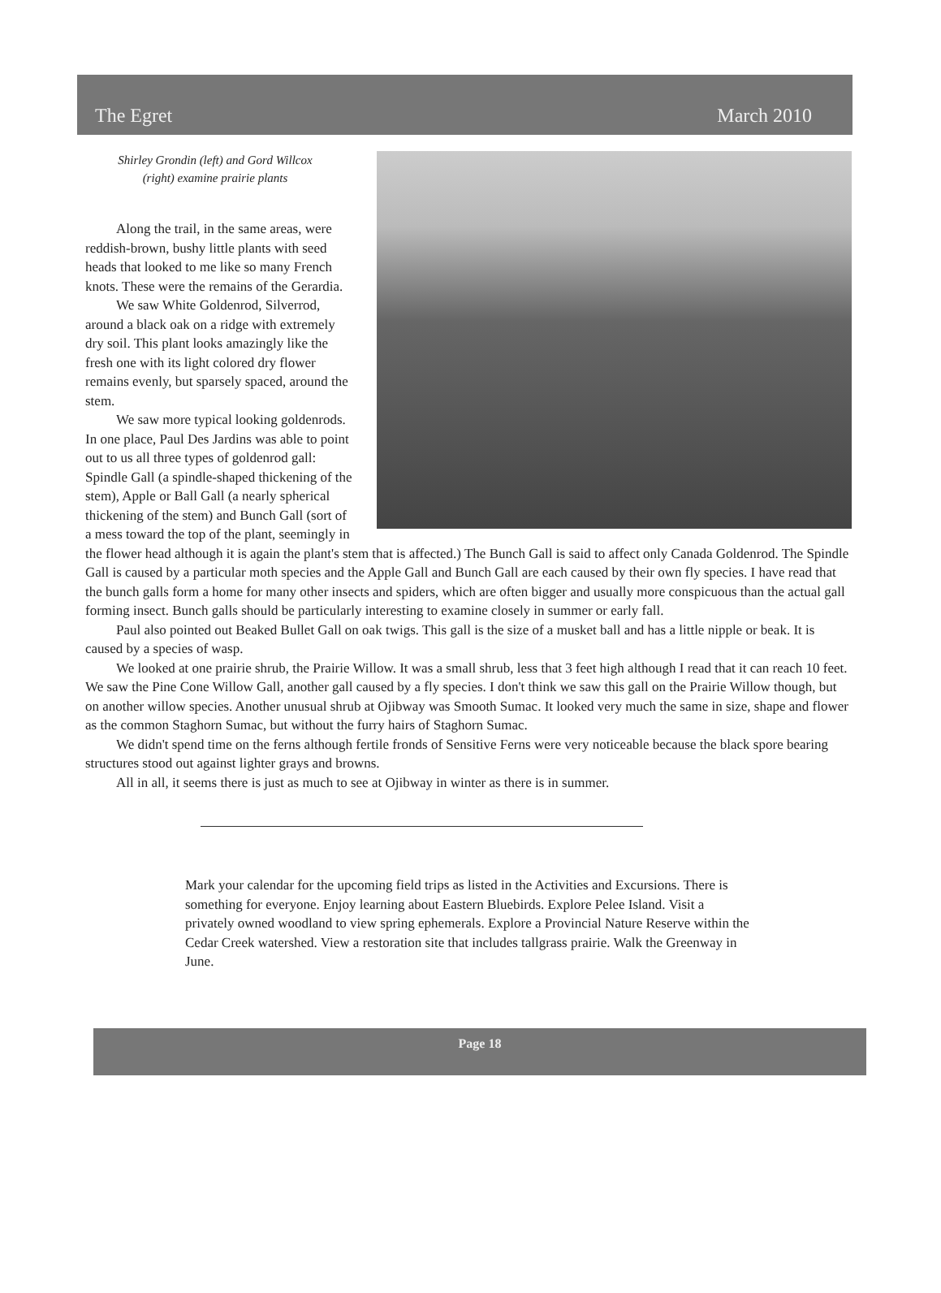The Egret March 2010
Shirley Grondin (left) and Gord Willcox (right) examine prairie plants
Along the trail, in the same areas, were reddish-brown, bushy little plants with seed heads that looked to me like so many French knots. These were the remains of the Gerardia.
We saw White Goldenrod, Silverrod, around a black oak on a ridge with extremely dry soil. This plant looks amazingly like the fresh one with its light colored dry flower remains evenly, but sparsely spaced, around the stem.
We saw more typical looking goldenrods. In one place, Paul Des Jardins was able to point out to us all three types of goldenrod gall: Spindle Gall (a spindle-shaped thickening of the stem), Apple or Ball Gall (a nearly spherical thickening of the stem) and Bunch Gall (sort of a mess toward the top of the plant, seemingly in the flower head although it is again the plant's stem that is affected.) The Bunch Gall is said to affect only Canada Goldenrod. The Spindle Gall is caused by a particular moth species and the Apple Gall and Bunch Gall are each caused by their own fly species. I have read that the bunch galls form a home for many other insects and spiders, which are often bigger and usually more conspicuous than the actual gall forming insect. Bunch galls should be particularly interesting to examine closely in summer or early fall.
Paul also pointed out Beaked Bullet Gall on oak twigs. This gall is the size of a musket ball and has a little nipple or beak. It is caused by a species of wasp.
We looked at one prairie shrub, the Prairie Willow. It was a small shrub, less that 3 feet high although I read that it can reach 10 feet. We saw the Pine Cone Willow Gall, another gall caused by a fly species. I don't think we saw this gall on the Prairie Willow though, but on another willow species. Another unusual shrub at Ojibway was Smooth Sumac. It looked very much the same in size, shape and flower as the common Staghorn Sumac, but without the furry hairs of Staghorn Sumac.
We didn't spend time on the ferns although fertile fronds of Sensitive Ferns were very noticeable because the black spore bearing structures stood out against lighter grays and browns.
All in all, it seems there is just as much to see at Ojibway in winter as there is in summer.
Mark your calendar for the upcoming field trips as listed in the Activities and Excursions. There is something for everyone. Enjoy learning about Eastern Bluebirds. Explore Pelee Island. Visit a privately owned woodland to view spring ephemerals. Explore a Provincial Nature Reserve within the Cedar Creek watershed. View a restoration site that includes tallgrass prairie. Walk the Greenway in June.
Page 18